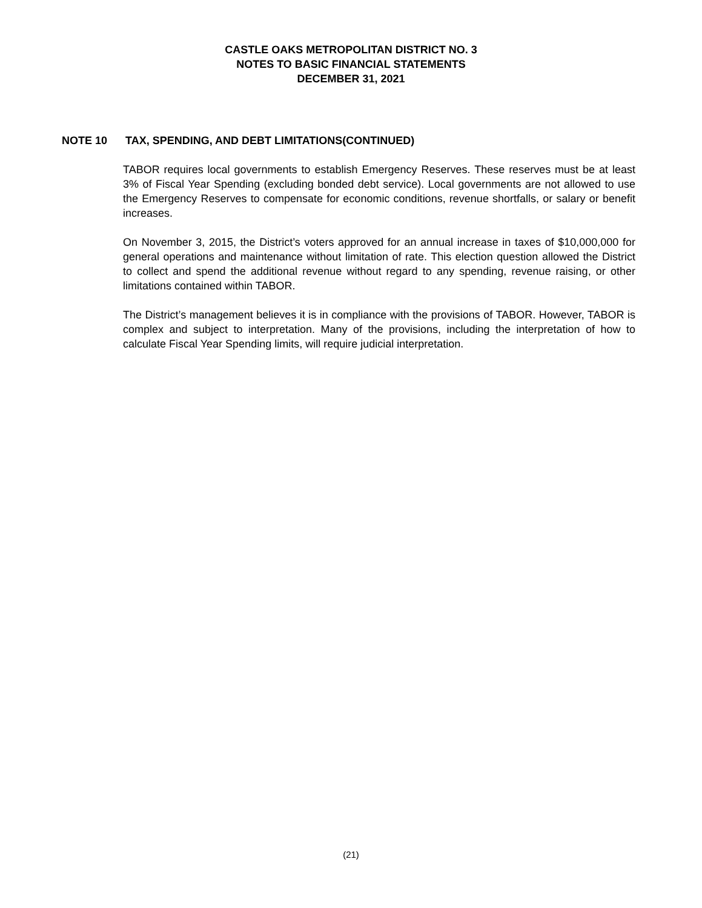CASTLE OAKS METROPOLITAN DISTRICT NO. 3
NOTES TO BASIC FINANCIAL STATEMENTS
DECEMBER 31, 2021
NOTE 10 TAX, SPENDING, AND DEBT LIMITATIONS(CONTINUED)
TABOR requires local governments to establish Emergency Reserves. These reserves must be at least 3% of Fiscal Year Spending (excluding bonded debt service). Local governments are not allowed to use the Emergency Reserves to compensate for economic conditions, revenue shortfalls, or salary or benefit increases.
On November 3, 2015, the District’s voters approved for an annual increase in taxes of $10,000,000 for general operations and maintenance without limitation of rate. This election question allowed the District to collect and spend the additional revenue without regard to any spending, revenue raising, or other limitations contained within TABOR.
The District’s management believes it is in compliance with the provisions of TABOR. However, TABOR is complex and subject to interpretation. Many of the provisions, including the interpretation of how to calculate Fiscal Year Spending limits, will require judicial interpretation.
(21)